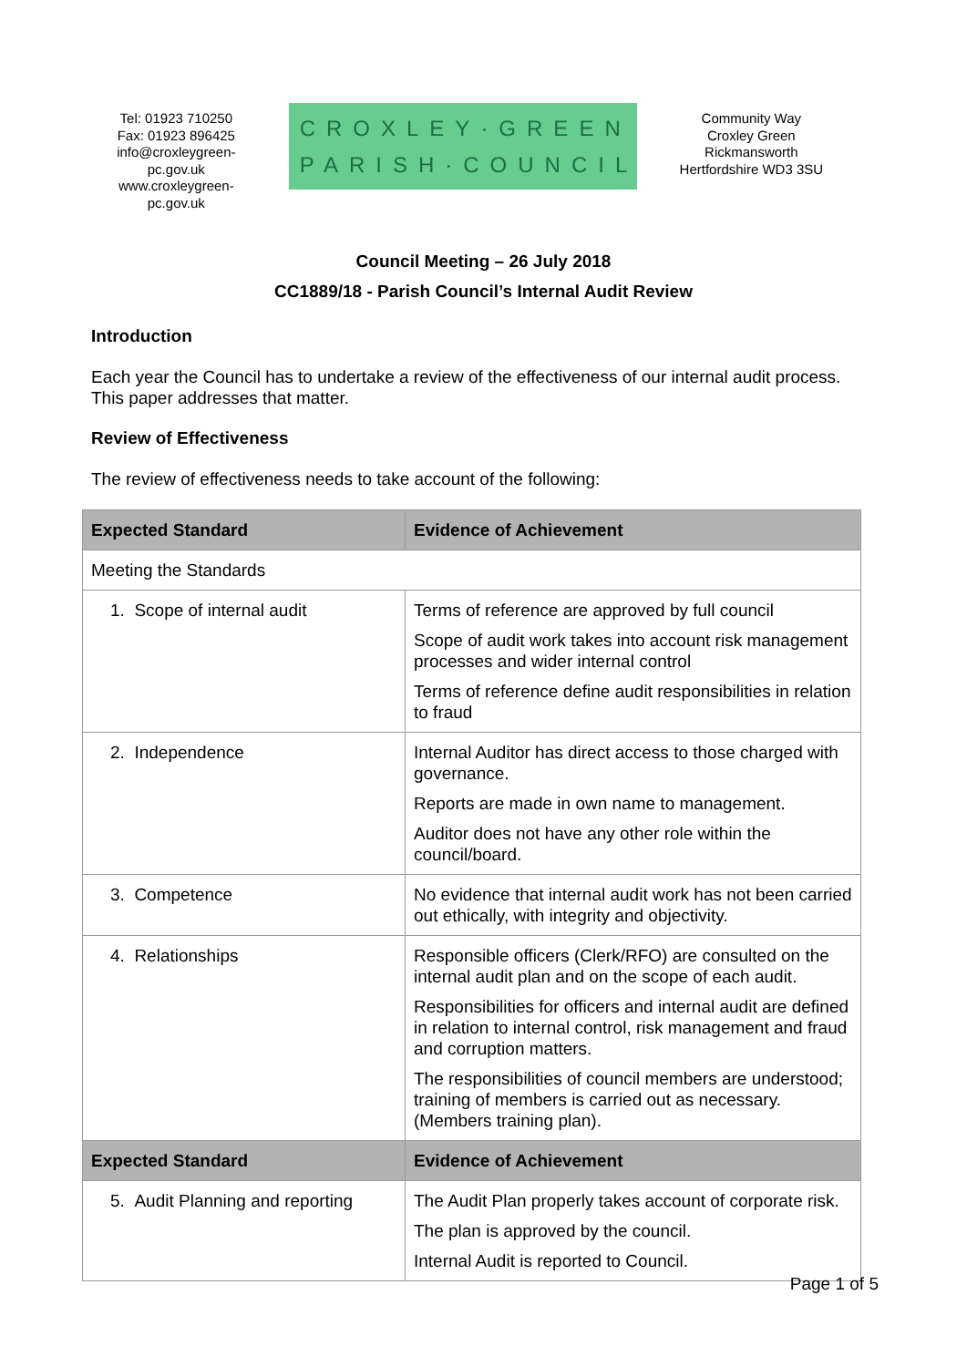Tel: 01923 710250
Fax: 01923 896425
info@croxleygreen-pc.gov.uk
www.croxleygreen-pc.gov.uk
CROXLEY·GREEN
PARISH·COUNCIL
Community Way
Croxley Green
Rickmansworth
Hertfordshire WD3 3SU
Council Meeting – 26 July 2018
CC1889/18 - Parish Council’s Internal Audit Review
Introduction
Each year the Council has to undertake a review of the effectiveness of our internal audit process. This paper addresses that matter.
Review of Effectiveness
The review of effectiveness needs to take account of the following:
| Expected Standard | Evidence of Achievement |
| --- | --- |
| Meeting the Standards | |
| 1. Scope of internal audit | Terms of reference are approved by full council Scope of audit work takes into account risk management processes and wider internal control Terms of reference define audit responsibilities in relation to fraud |
| 2. Independence | Internal Auditor has direct access to those charged with governance. Reports are made in own name to management. Auditor does not have any other role within the council/board. |
| 3. Competence | No evidence that internal audit work has not been carried out ethically, with integrity and objectivity. |
| 4. Relationships | Responsible officers (Clerk/RFO) are consulted on the internal audit plan and on the scope of each audit. Responsibilities for officers and internal audit are defined in relation to internal control, risk management and fraud and corruption matters. The responsibilities of council members are understood; training of members is carried out as necessary. (Members training plan). |
| Expected Standard | Evidence of Achievement |
| 5. Audit Planning and reporting | The Audit Plan properly takes account of corporate risk. The plan is approved by the council. Internal Audit is reported to Council. |
Page 1 of 5